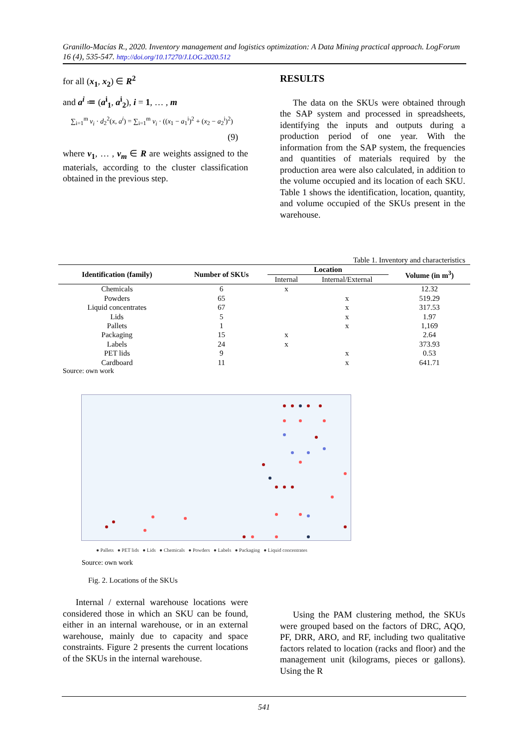Granillo-Macías R., 2020. Inventory management and logistics optimization: A Data Mining practical approach. LogForum 16 (4), 535-547. http://doi.org/10.17270/J.LOG.2020.512
for all (x<sub>1</sub>, x<sub>2</sub>) ∈ R<sup>2</sup>
and a<sup>i</sup> ≔ (a<sup>i</sup><sub>1</sub>, a<sup>i</sup><sub>2</sub>), i = 1, … , m
∑<sub>i=1</sub><sup>m</sup> v<sub>i</sub> · d<sub>2</sub><sup>2</sup>(x, a<sup>i</sup>) = ∑<sub>i=1</sub><sup>m</sup> v<sub>i</sub> · ((x<sub>1</sub> − a<sub>1</sub><sup>i</sup>)<sup>2</sup> + (x<sub>2</sub> − a<sub>2</sub><sup>i</sup>)<sup>2</sup>)
(9)
where v<sub>1</sub>, … , v<sub>m</sub> ∈ R are weights assigned to the materials, according to the cluster classification obtained in the previous step.
RESULTS
The data on the SKUs were obtained through the SAP system and processed in spreadsheets, identifying the inputs and outputs during a production period of one year. With the information from the SAP system, the frequencies and quantities of materials required by the production area were also calculated, in addition to the volume occupied and its location of each SKU. Table 1 shows the identification, location, quantity, and volume occupied of the SKUs present in the warehouse.
Table 1. Inventory and characteristics
| Identification (family) | Number of SKUs | Location | | Volume (in m<sup>3</sup>) |
| --- | --- | --- | --- | --- |
| | | Internal | Internal/External | |
| Chemicals | 6 | x | | 12.32 |
| Powders | 65 | | x | 519.29 |
| Liquid concentrates | 67 | | x | 317.53 |
| Lids | 5 | | x | 1.97 |
| Pallets | 1 | | x | 1,169 |
| Packaging | 15 | x | | 2.64 |
| Labels | 24 | x | | 373.93 |
| PET lids | 9 | | x | 0.53 |
| Cardboard | 11 | | x | 641.71 |
Source: own work
● Pallets ● PET lids ● Lids ● Chemicals ● Powders ● Labels ● Packaging ● Liquid concentrates
Source: own work
Fig. 2. Locations of the SKUs
Internal / external warehouse locations were considered those in which an SKU can be found, either in an internal warehouse, or in an external warehouse, mainly due to capacity and space constraints. Figure 2 presents the current locations of the SKUs in the internal warehouse.
Using the PAM clustering method, the SKUs were grouped based on the factors of DRC, AQO, PF, DRR, ARO, and RF, including two qualitative factors related to location (racks and floor) and the management unit (kilograms, pieces or gallons). Using the R
541